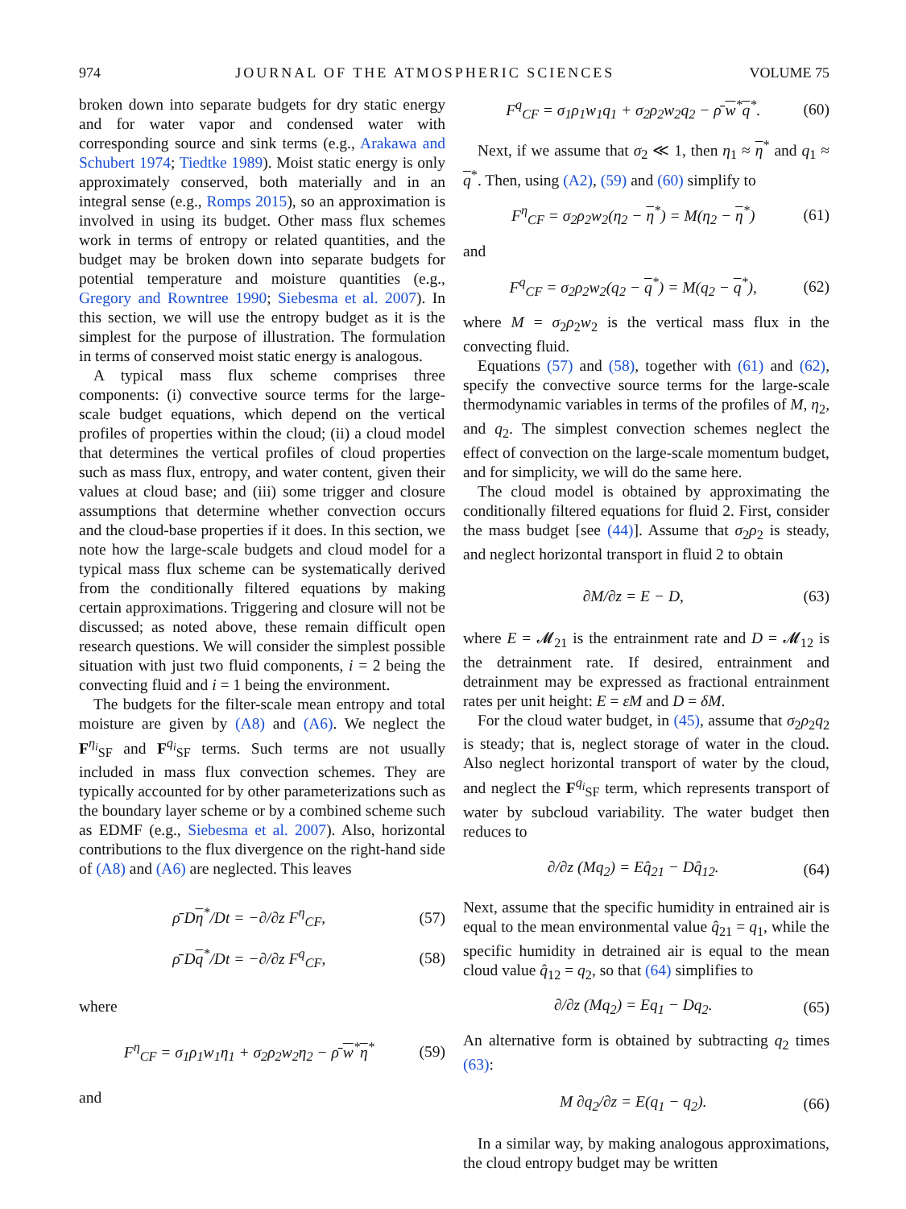974 JOURNAL OF THE ATMOSPHERIC SCIENCES VOLUME 75
broken down into separate budgets for dry static energy and for water vapor and condensed water with corresponding source and sink terms (e.g., Arakawa and Schubert 1974; Tiedtke 1989). Moist static energy is only approximately conserved, both materially and in an integral sense (e.g., Romps 2015), so an approximation is involved in using its budget. Other mass flux schemes work in terms of entropy or related quantities, and the budget may be broken down into separate budgets for potential temperature and moisture quantities (e.g., Gregory and Rowntree 1990; Siebesma et al. 2007). In this section, we will use the entropy budget as it is the simplest for the purpose of illustration. The formulation in terms of conserved moist static energy is analogous.
A typical mass flux scheme comprises three components: (i) convective source terms for the large-scale budget equations, which depend on the vertical profiles of properties within the cloud; (ii) a cloud model that determines the vertical profiles of cloud properties such as mass flux, entropy, and water content, given their values at cloud base; and (iii) some trigger and closure assumptions that determine whether convection occurs and the cloud-base properties if it does. In this section, we note how the large-scale budgets and cloud model for a typical mass flux scheme can be systematically derived from the conditionally filtered equations by making certain approximations. Triggering and closure will not be discussed; as noted above, these remain difficult open research questions. We will consider the simplest possible situation with just two fluid components, i = 2 being the convecting fluid and i = 1 being the environment.
The budgets for the filter-scale mean entropy and total moisture are given by (A8) and (A6). We neglect the F<sup>η<sub>i</sub></sup><sub>SF</sub> and F<sup>q<sub>i</sub></sup><sub>SF</sub> terms. Such terms are not usually included in mass flux convection schemes. They are typically accounted for by other parameterizations such as the boundary layer scheme or by a combined scheme such as EDMF (e.g., Siebesma et al. 2007). Also, horizontal contributions to the flux divergence on the right-hand side of (A8) and (A6) are neglected. This leaves
ρ̄ Dη<sup>*</sup>/Dt = −∂/∂z F<sup>η</sup><sub>CF</sub>, (57)
ρ̄ Dq<sup>*</sup>/Dt = −∂/∂z F<sup>q</sup><sub>CF</sub>, (58)
where
F<sup>η</sup><sub>CF</sub> = σ<sub>1</sub>ρ<sub>1</sub>w<sub>1</sub>η<sub>1</sub> + σ<sub>2</sub>ρ<sub>2</sub>w<sub>2</sub>η<sub>2</sub> − ρ̄ w<sup>*</sup>η<sup>*</sup> (59)
and
F<sup>q</sup><sub>CF</sub> = σ<sub>1</sub>ρ<sub>1</sub>w<sub>1</sub>q<sub>1</sub> + σ<sub>2</sub>ρ<sub>2</sub>w<sub>2</sub>q<sub>2</sub> − ρ̄ w<sup>*</sup>q<sup>*</sup>. (60)
Next, if we assume that σ<sub>2</sub> ≪ 1, then η<sub>1</sub> ≈ η<sup>*</sup> and q<sub>1</sub> ≈ q<sup>*</sup>. Then, using (A2), (59) and (60) simplify to
F<sup>η</sup><sub>CF</sub> = σ<sub>2</sub>ρ<sub>2</sub>w<sub>2</sub>(η<sub>2</sub> − η<sup>*</sup>) = M(η<sub>2</sub> − η<sup>*</sup>) (61)
and
F<sup>q</sup><sub>CF</sub> = σ<sub>2</sub>ρ<sub>2</sub>w<sub>2</sub>(q<sub>2</sub> − q<sup>*</sup>) = M(q<sub>2</sub> − q<sup>*</sup>), (62)
where M = σ<sub>2</sub>ρ<sub>2</sub>w<sub>2</sub> is the vertical mass flux in the convecting fluid.
Equations (57) and (58), together with (61) and (62), specify the convective source terms for the large-scale thermodynamic variables in terms of the profiles of M, η<sub>2</sub>, and q<sub>2</sub>. The simplest convection schemes neglect the effect of convection on the large-scale momentum budget, and for simplicity, we will do the same here.
The cloud model is obtained by approximating the conditionally filtered equations for fluid 2. First, consider the mass budget [see (44)]. Assume that σ<sub>2</sub>ρ<sub>2</sub> is steady, and neglect horizontal transport in fluid 2 to obtain
∂M/∂z = E − D, (63)
where E = 𝓜<sub>21</sub> is the entrainment rate and D = 𝓜<sub>12</sub> is the detrainment rate. If desired, entrainment and detrainment may be expressed as fractional entrainment rates per unit height: E = εM and D = δM.
For the cloud water budget, in (45), assume that σ<sub>2</sub>ρ<sub>2</sub>q<sub>2</sub> is steady; that is, neglect storage of water in the cloud. Also neglect horizontal transport of water by the cloud, and neglect the F<sup>q<sub>i</sub></sup><sub>SF</sub> term, which represents transport of water by subcloud variability. The water budget then reduces to
∂/∂z (Mq<sub>2</sub>) = Eq̂<sub>21</sub> − Dq̂<sub>12</sub>. (64)
Next, assume that the specific humidity in entrained air is equal to the mean environmental value q̂<sub>21</sub> = q<sub>1</sub>, while the specific humidity in detrained air is equal to the mean cloud value q̂<sub>12</sub> = q<sub>2</sub>, so that (64) simplifies to
∂/∂z (Mq<sub>2</sub>) = Eq<sub>1</sub> − Dq<sub>2</sub>. (65)
An alternative form is obtained by subtracting q<sub>2</sub> times (63):
M ∂q<sub>2</sub>/∂z = E(q<sub>1</sub> − q<sub>2</sub>). (66)
In a similar way, by making analogous approximations, the cloud entropy budget may be written